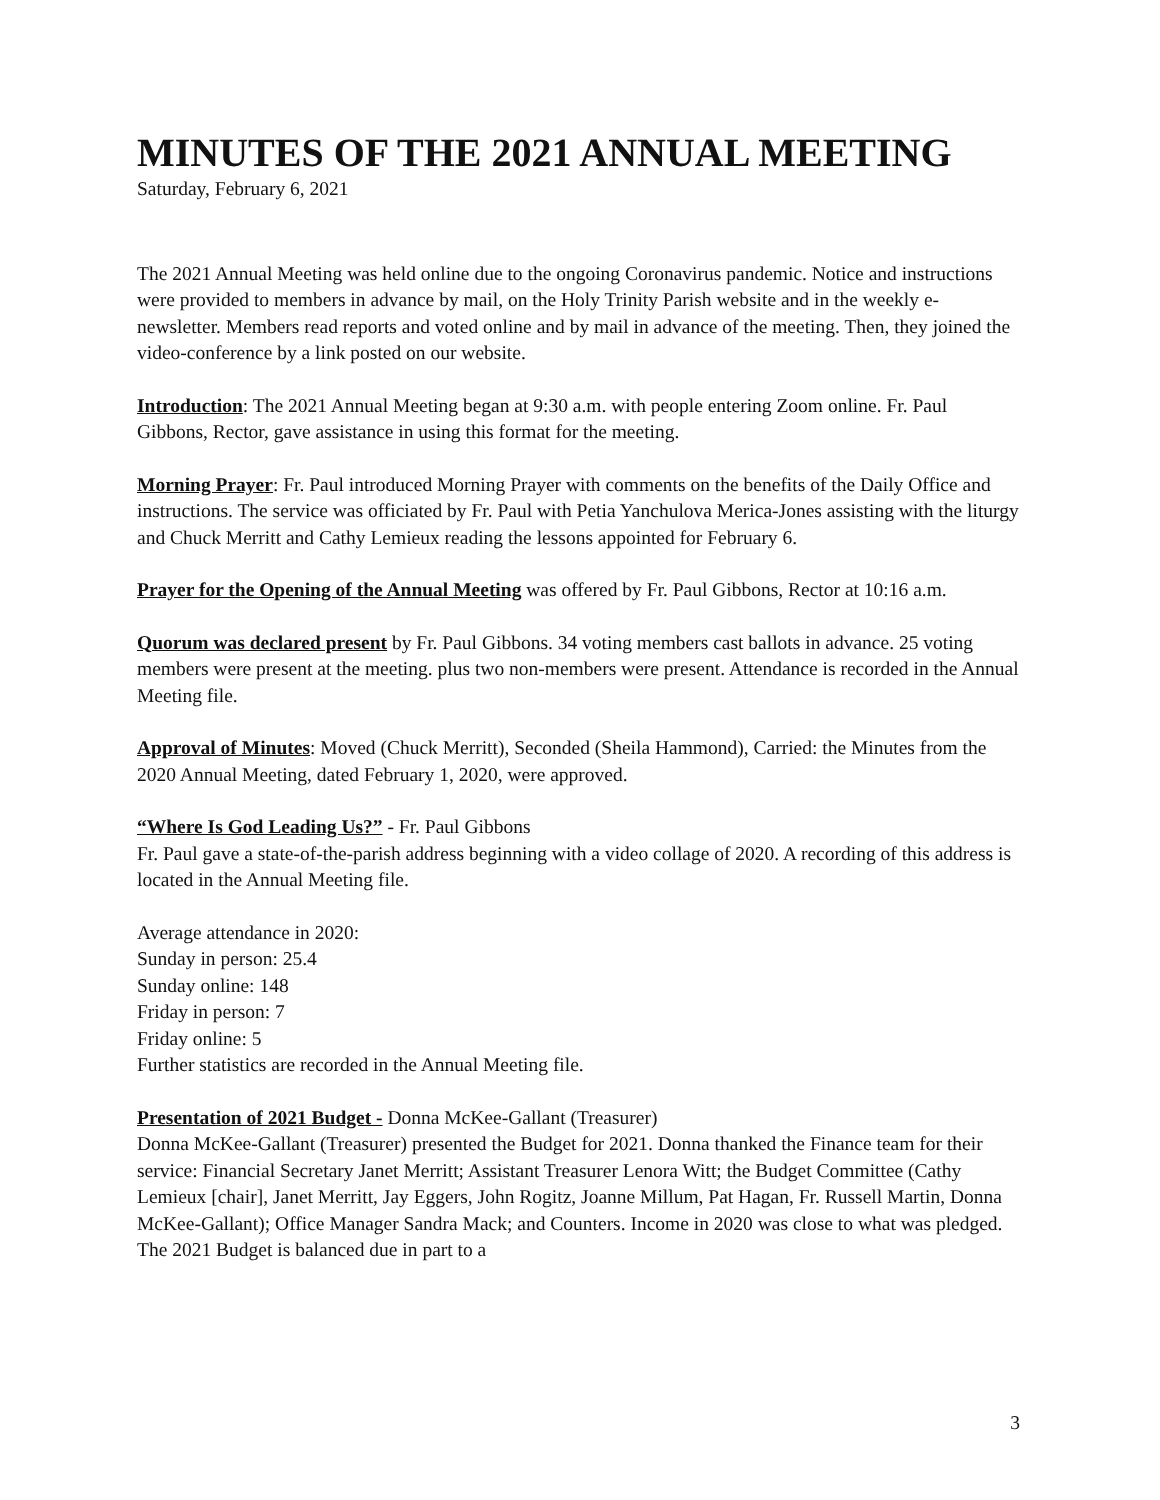MINUTES OF THE 2021 ANNUAL MEETING
Saturday, February 6, 2021
The 2021 Annual Meeting was held online due to the ongoing Coronavirus pandemic. Notice and instructions were provided to members in advance by mail, on the Holy Trinity Parish website and in the weekly e-newsletter. Members read reports and voted online and by mail in advance of the meeting. Then, they joined the video-conference by a link posted on our website.
Introduction: The 2021 Annual Meeting began at 9:30 a.m. with people entering Zoom online. Fr. Paul Gibbons, Rector, gave assistance in using this format for the meeting.
Morning Prayer: Fr. Paul introduced Morning Prayer with comments on the benefits of the Daily Office and instructions. The service was officiated by Fr. Paul with Petia Yanchulova Merica-Jones assisting with the liturgy and Chuck Merritt and Cathy Lemieux reading the lessons appointed for February 6.
Prayer for the Opening of the Annual Meeting was offered by Fr. Paul Gibbons, Rector at 10:16 a.m.
Quorum was declared present by Fr. Paul Gibbons. 34 voting members cast ballots in advance. 25 voting members were present at the meeting. plus two non-members were present. Attendance is recorded in the Annual Meeting file.
Approval of Minutes: Moved (Chuck Merritt), Seconded (Sheila Hammond), Carried: the Minutes from the 2020 Annual Meeting, dated February 1, 2020, were approved.
“Where Is God Leading Us?” - Fr. Paul Gibbons
Fr. Paul gave a state-of-the-parish address beginning with a video collage of 2020. A recording of this address is located in the Annual Meeting file.
Average attendance in 2020:
Sunday in person: 25.4
Sunday online: 148
Friday in person: 7
Friday online: 5
Further statistics are recorded in the Annual Meeting file.
Presentation of 2021 Budget - Donna McKee-Gallant (Treasurer)
Donna McKee-Gallant (Treasurer) presented the Budget for 2021. Donna thanked the Finance team for their service: Financial Secretary Janet Merritt; Assistant Treasurer Lenora Witt; the Budget Committee (Cathy Lemieux [chair], Janet Merritt, Jay Eggers, John Rogitz, Joanne Millum, Pat Hagan, Fr. Russell Martin, Donna McKee-Gallant); Office Manager Sandra Mack; and Counters. Income in 2020 was close to what was pledged. The 2021 Budget is balanced due in part to a
3